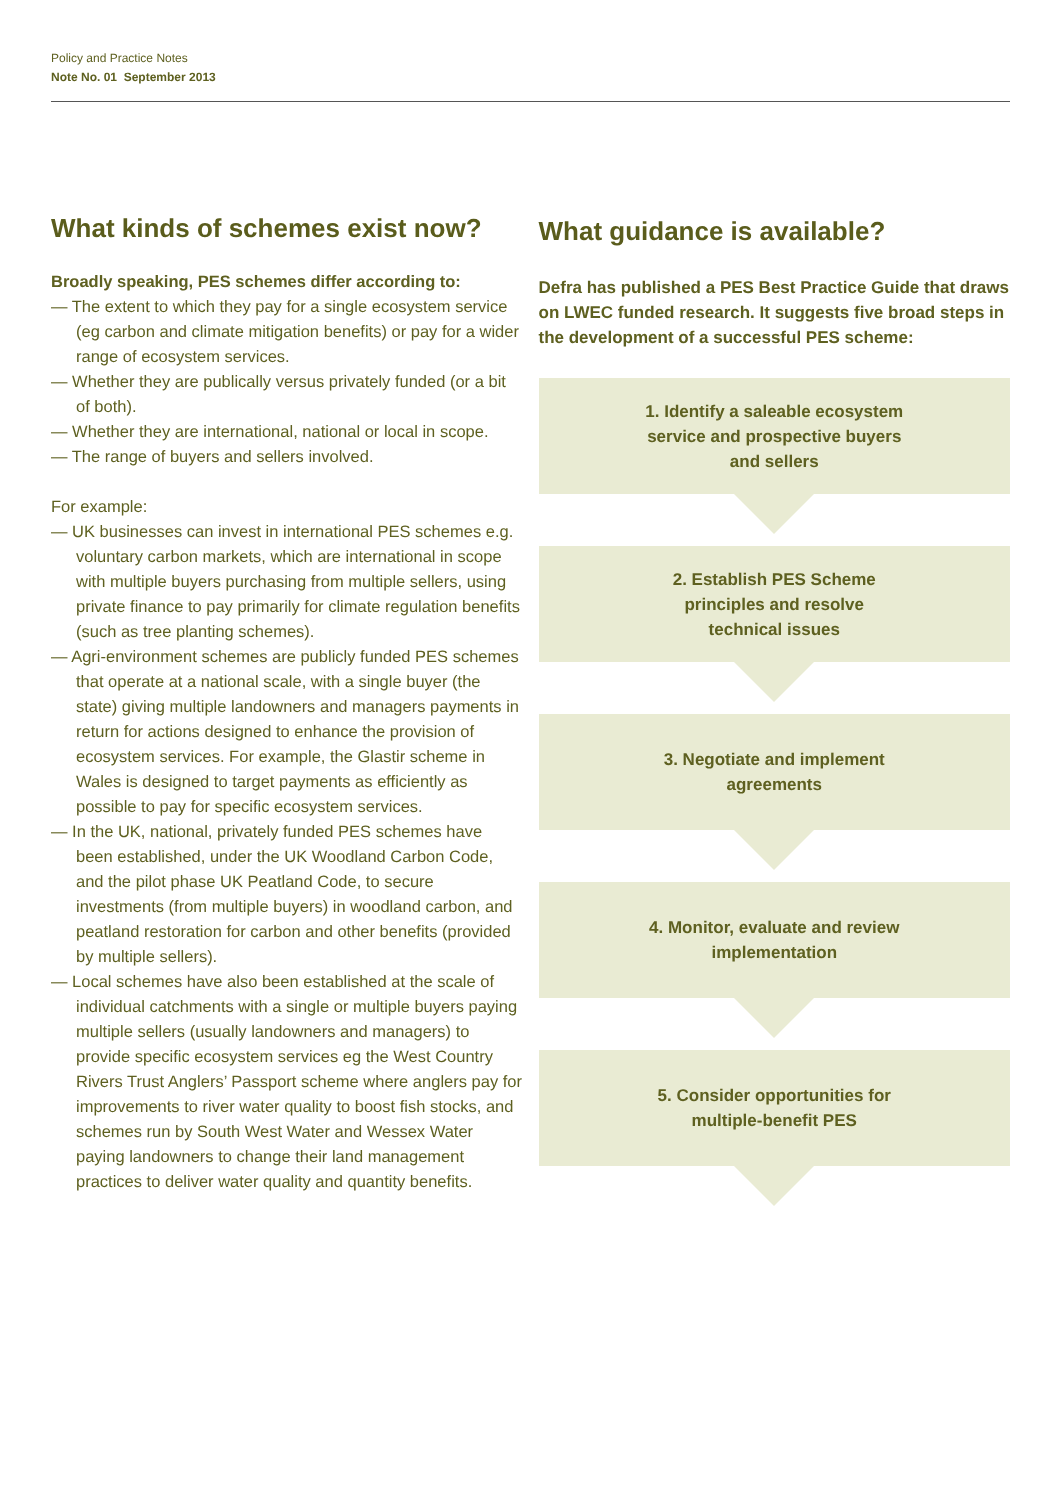Policy and Practice Notes
Note No. 01 September 2013
What kinds of schemes exist now?
Broadly speaking, PES schemes differ according to:
— The extent to which they pay for a single ecosystem service (eg carbon and climate mitigation benefits) or pay for a wider range of ecosystem services.
— Whether they are publically versus privately funded (or a bit of both).
— Whether they are international, national or local in scope.
— The range of buyers and sellers involved.
For example:
— UK businesses can invest in international PES schemes e.g. voluntary carbon markets, which are international in scope with multiple buyers purchasing from multiple sellers, using private finance to pay primarily for climate regulation benefits (such as tree planting schemes).
— Agri-environment schemes are publicly funded PES schemes that operate at a national scale, with a single buyer (the state) giving multiple landowners and managers payments in return for actions designed to enhance the provision of ecosystem services. For example, the Glastir scheme in Wales is designed to target payments as efficiently as possible to pay for specific ecosystem services.
— In the UK, national, privately funded PES schemes have been established, under the UK Woodland Carbon Code, and the pilot phase UK Peatland Code, to secure investments (from multiple buyers) in woodland carbon, and peatland restoration for carbon and other benefits (provided by multiple sellers).
— Local schemes have also been established at the scale of individual catchments with a single or multiple buyers paying multiple sellers (usually landowners and managers) to provide specific ecosystem services eg the West Country Rivers Trust Anglers’ Passport scheme where anglers pay for improvements to river water quality to boost fish stocks, and schemes run by South West Water and Wessex Water paying landowners to change their land management practices to deliver water quality and quantity benefits.
What guidance is available?
Defra has published a PES Best Practice Guide that draws on LWEC funded research. It suggests five broad steps in the development of a successful PES scheme:
1. Identify a saleable ecosystem
service and prospective buyers
and sellers
2. Establish PES Scheme
principles and resolve
technical issues
3. Negotiate and implement
agreements
4. Monitor, evaluate and review
implementation
5. Consider opportunities for
multiple-benefit PES